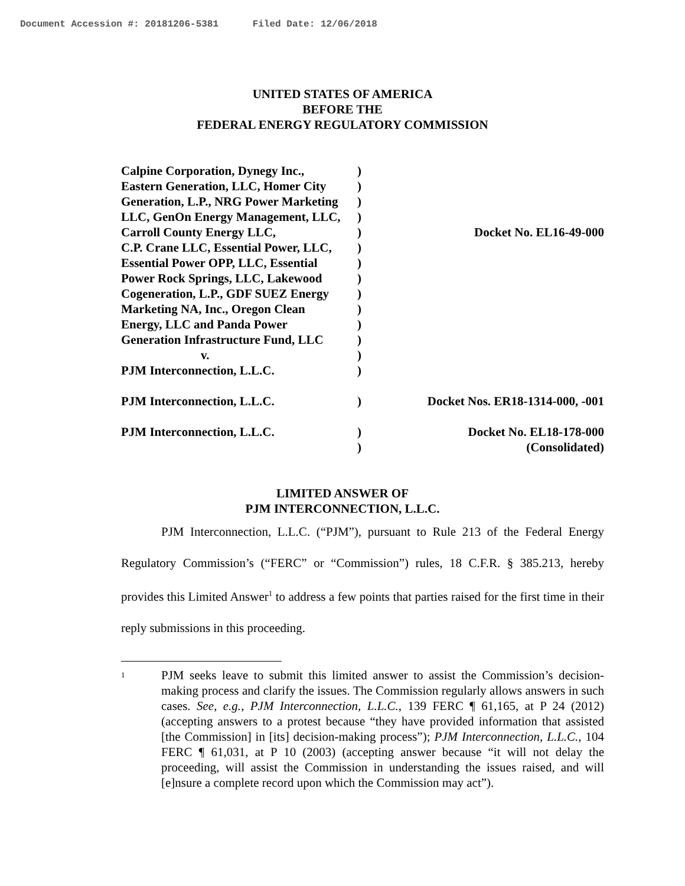Document Accession #: 20181206-5381 Filed Date: 12/06/2018
UNITED STATES OF AMERICA
BEFORE THE
FEDERAL ENERGY REGULATORY COMMISSION
| Calpine Corporation, Dynegy Inc., Eastern Generation, LLC, Homer City Generation, L.P., NRG Power Marketing LLC, GenOn Energy Management, LLC, Carroll County Energy LLC, C.P. Crane LLC, Essential Power, LLC, Essential Power OPP, LLC, Essential Power Rock Springs, LLC, Lakewood Cogeneration, L.P., GDF SUEZ Energy Marketing NA, Inc., Oregon Clean Energy, LLC and Panda Power Generation Infrastructure Fund, LLC v. PJM Interconnection, L.L.C. | ) ) ) ) ) ) ) ) ) ) ) ) ) ) | Docket No. EL16-49-000 |
| PJM Interconnection, L.L.C. | ) | Docket Nos. ER18-1314-000, -001 |
| PJM Interconnection, L.L.C. | ) ) | Docket No. EL18-178-000 (Consolidated) |
LIMITED ANSWER OF
PJM INTERCONNECTION, L.L.C.
PJM Interconnection, L.L.C. (“PJM”), pursuant to Rule 213 of the Federal Energy Regulatory Commission’s (“FERC” or “Commission”) rules, 18 C.F.R. § 385.213, hereby provides this Limited Answer<sup>1</sup> to address a few points that parties raised for the first time in their reply submissions in this proceeding.
1
PJM seeks leave to submit this limited answer to assist the Commission’s decision-making process and clarify the issues. The Commission regularly allows answers in such cases. See, e.g., PJM Interconnection, L.L.C., 139 FERC ¶ 61,165, at P 24 (2012) (accepting answers to a protest because “they have provided information that assisted [the Commission] in [its] decision-making process”); PJM Interconnection, L.L.C., 104 FERC ¶ 61,031, at P 10 (2003) (accepting answer because “it will not delay the proceeding, will assist the Commission in understanding the issues raised, and will [e]nsure a complete record upon which the Commission may act”).